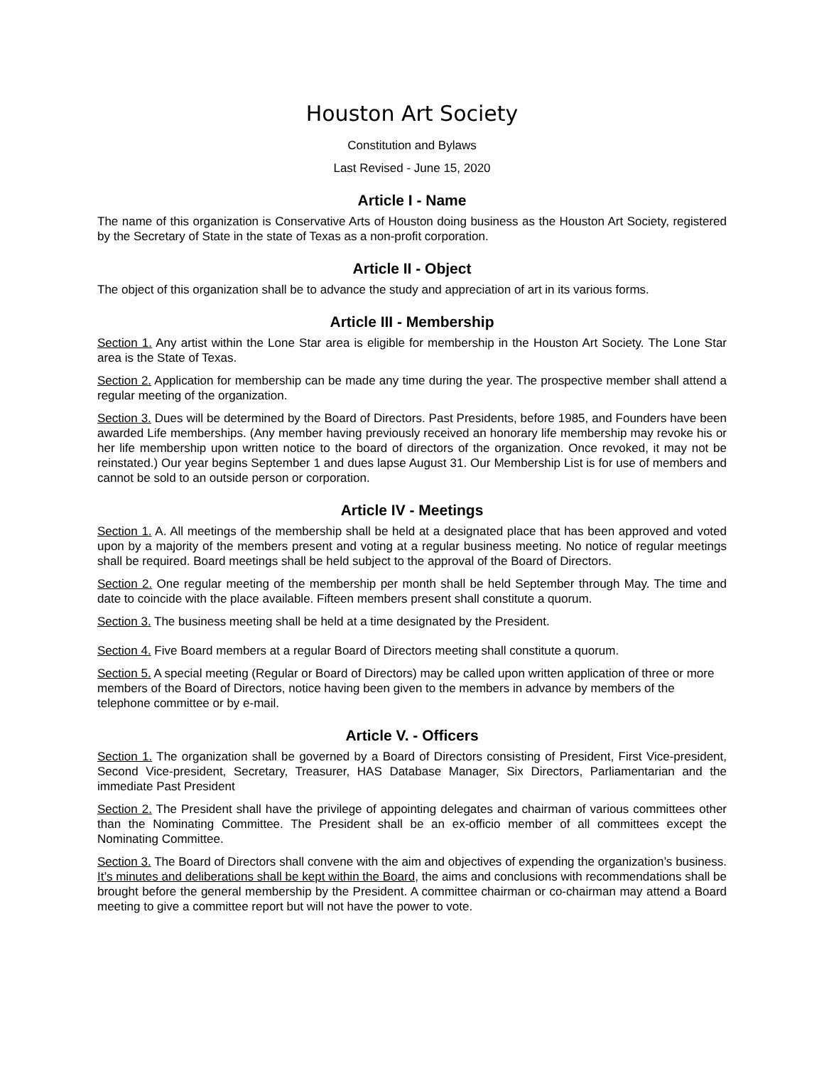Houston Art Society
Constitution and Bylaws
Last Revised - June 15, 2020
Article I - Name
The name of this organization is Conservative Arts of Houston doing business as the Houston Art Society, registered by the Secretary of State in the state of Texas as a non-profit corporation.
Article II - Object
The object of this organization shall be to advance the study and appreciation of art in its various forms.
Article III - Membership
Section 1. Any artist within the Lone Star area is eligible for membership in the Houston Art Society. The Lone Star area is the State of Texas.
Section 2. Application for membership can be made any time during the year. The prospective member shall attend a regular meeting of the organization.
Section 3. Dues will be determined by the Board of Directors. Past Presidents, before 1985, and Founders have been awarded Life memberships. (Any member having previously received an honorary life membership may revoke his or her life membership upon written notice to the board of directors of the organization. Once revoked, it may not be reinstated.) Our year begins September 1 and dues lapse August 31. Our Membership List is for use of members and cannot be sold to an outside person or corporation.
Article IV - Meetings
Section 1. A. All meetings of the membership shall be held at a designated place that has been approved and voted upon by a majority of the members present and voting at a regular business meeting. No notice of regular meetings shall be required. Board meetings shall be held subject to the approval of the Board of Directors.
Section 2. One regular meeting of the membership per month shall be held September through May. The time and date to coincide with the place available. Fifteen members present shall constitute a quorum.
Section 3. The business meeting shall be held at a time designated by the President.
Section 4. Five Board members at a regular Board of Directors meeting shall constitute a quorum.
Section 5. A special meeting (Regular or Board of Directors) may be called upon written application of three or more members of the Board of Directors, notice having been given to the members in advance by members of the telephone committee or by e-mail.
Article V. - Officers
Section 1. The organization shall be governed by a Board of Directors consisting of President, First Vice-president, Second Vice-president, Secretary, Treasurer, HAS Database Manager, Six Directors, Parliamentarian and the immediate Past President
Section 2. The President shall have the privilege of appointing delegates and chairman of various committees other than the Nominating Committee. The President shall be an ex-officio member of all committees except the Nominating Committee.
Section 3. The Board of Directors shall convene with the aim and objectives of expending the organization’s business. It’s minutes and deliberations shall be kept within the Board, the aims and conclusions with recommendations shall be brought before the general membership by the President. A committee chairman or co-chairman may attend a Board meeting to give a committee report but will not have the power to vote.